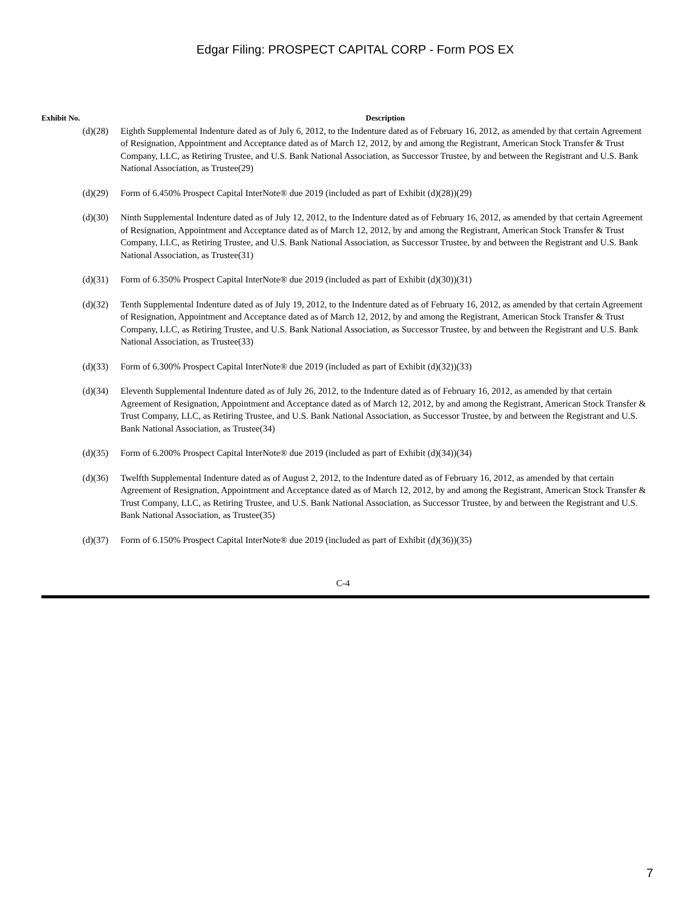Edgar Filing: PROSPECT CAPITAL CORP - Form POS EX
| Exhibit No. | Description |
| --- | --- |
| (d)(28) | Eighth Supplemental Indenture dated as of July 6, 2012, to the Indenture dated as of February 16, 2012, as amended by that certain Agreement of Resignation, Appointment and Acceptance dated as of March 12, 2012, by and among the Registrant, American Stock Transfer & Trust Company, LLC, as Retiring Trustee, and U.S. Bank National Association, as Successor Trustee, by and between the Registrant and U.S. Bank National Association, as Trustee(29) |
| (d)(29) | Form of 6.450% Prospect Capital InterNote® due 2019 (included as part of Exhibit (d)(28))(29) |
| (d)(30) | Ninth Supplemental Indenture dated as of July 12, 2012, to the Indenture dated as of February 16, 2012, as amended by that certain Agreement of Resignation, Appointment and Acceptance dated as of March 12, 2012, by and among the Registrant, American Stock Transfer & Trust Company, LLC, as Retiring Trustee, and U.S. Bank National Association, as Successor Trustee, by and between the Registrant and U.S. Bank National Association, as Trustee(31) |
| (d)(31) | Form of 6.350% Prospect Capital InterNote® due 2019 (included as part of Exhibit (d)(30))(31) |
| (d)(32) | Tenth Supplemental Indenture dated as of July 19, 2012, to the Indenture dated as of February 16, 2012, as amended by that certain Agreement of Resignation, Appointment and Acceptance dated as of March 12, 2012, by and among the Registrant, American Stock Transfer & Trust Company, LLC, as Retiring Trustee, and U.S. Bank National Association, as Successor Trustee, by and between the Registrant and U.S. Bank National Association, as Trustee(33) |
| (d)(33) | Form of 6.300% Prospect Capital InterNote® due 2019 (included as part of Exhibit (d)(32))(33) |
| (d)(34) | Eleventh Supplemental Indenture dated as of July 26, 2012, to the Indenture dated as of February 16, 2012, as amended by that certain Agreement of Resignation, Appointment and Acceptance dated as of March 12, 2012, by and among the Registrant, American Stock Transfer & Trust Company, LLC, as Retiring Trustee, and U.S. Bank National Association, as Successor Trustee, by and between the Registrant and U.S. Bank National Association, as Trustee(34) |
| (d)(35) | Form of 6.200% Prospect Capital InterNote® due 2019 (included as part of Exhibit (d)(34))(34) |
| (d)(36) | Twelfth Supplemental Indenture dated as of August 2, 2012, to the Indenture dated as of February 16, 2012, as amended by that certain Agreement of Resignation, Appointment and Acceptance dated as of March 12, 2012, by and among the Registrant, American Stock Transfer & Trust Company, LLC, as Retiring Trustee, and U.S. Bank National Association, as Successor Trustee, by and between the Registrant and U.S. Bank National Association, as Trustee(35) |
| (d)(37) | Form of 6.150% Prospect Capital InterNote® due 2019 (included as part of Exhibit (d)(36))(35) |
C-4
7